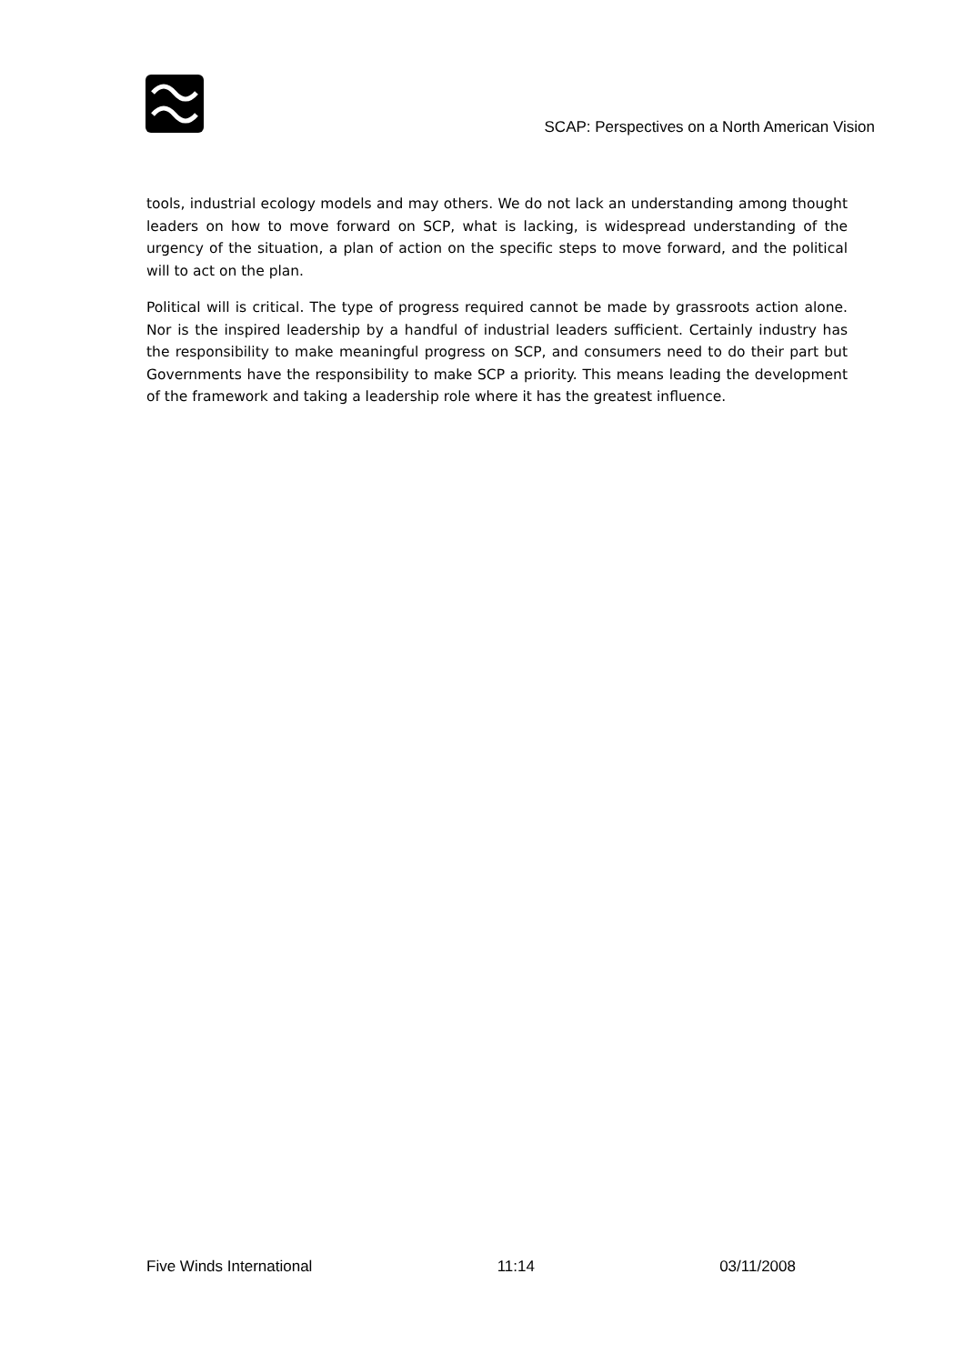SCAP: Perspectives on a North American Vision
tools, industrial ecology models and may others. We do not lack an understanding among thought leaders on how to move forward on SCP, what is lacking, is widespread understanding of the urgency of the situation, a plan of action on the specific steps to move forward, and the political will to act on the plan.
Political will is critical. The type of progress required cannot be made by grassroots action alone. Nor is the inspired leadership by a handful of industrial leaders sufficient. Certainly industry has the responsibility to make meaningful progress on SCP, and consumers need to do their part but Governments have the responsibility to make SCP a priority. This means leading the development of the framework and taking a leadership role where it has the greatest influence.
Five Winds International 11:14 03/11/2008